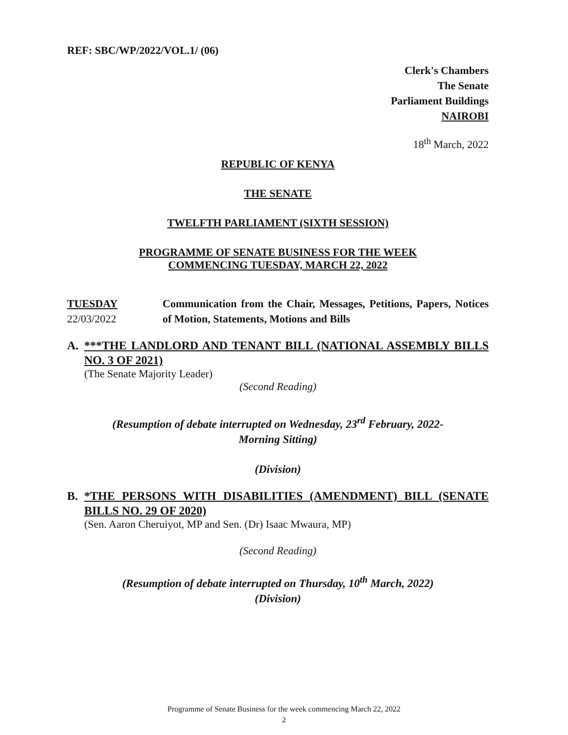REF: SBC/WP/2022/VOL.1/ (06)
Clerk's Chambers
The Senate
Parliament Buildings
NAIROBI
18<sup>th</sup> March, 2022
REPUBLIC OF KENYA
THE SENATE
TWELFTH PARLIAMENT (SIXTH SESSION)
PROGRAMME OF SENATE BUSINESS FOR THE WEEK
COMMENCING TUESDAY, MARCH 22, 2022
TUESDAY
22/03/2022
Communication from the Chair, Messages, Petitions, Papers, Notices of Motion, Statements, Motions and Bills
A. ***THE LANDLORD AND TENANT BILL (NATIONAL ASSEMBLY BILLS NO. 3 OF 2021)
(The Senate Majority Leader)
(Second Reading)
(Resumption of debate interrupted on Wednesday, 23<sup>rd</sup> February, 2022-
Morning Sitting)
(Division)
B. *THE PERSONS WITH DISABILITIES (AMENDMENT) BILL (SENATE BILLS NO. 29 OF 2020)
(Sen. Aaron Cheruiyot, MP and Sen. (Dr) Isaac Mwaura, MP)
(Second Reading)
(Resumption of debate interrupted on Thursday, 10<sup>th</sup> March, 2022)
(Division)
Programme of Senate Business for the week commencing March 22, 2022
2